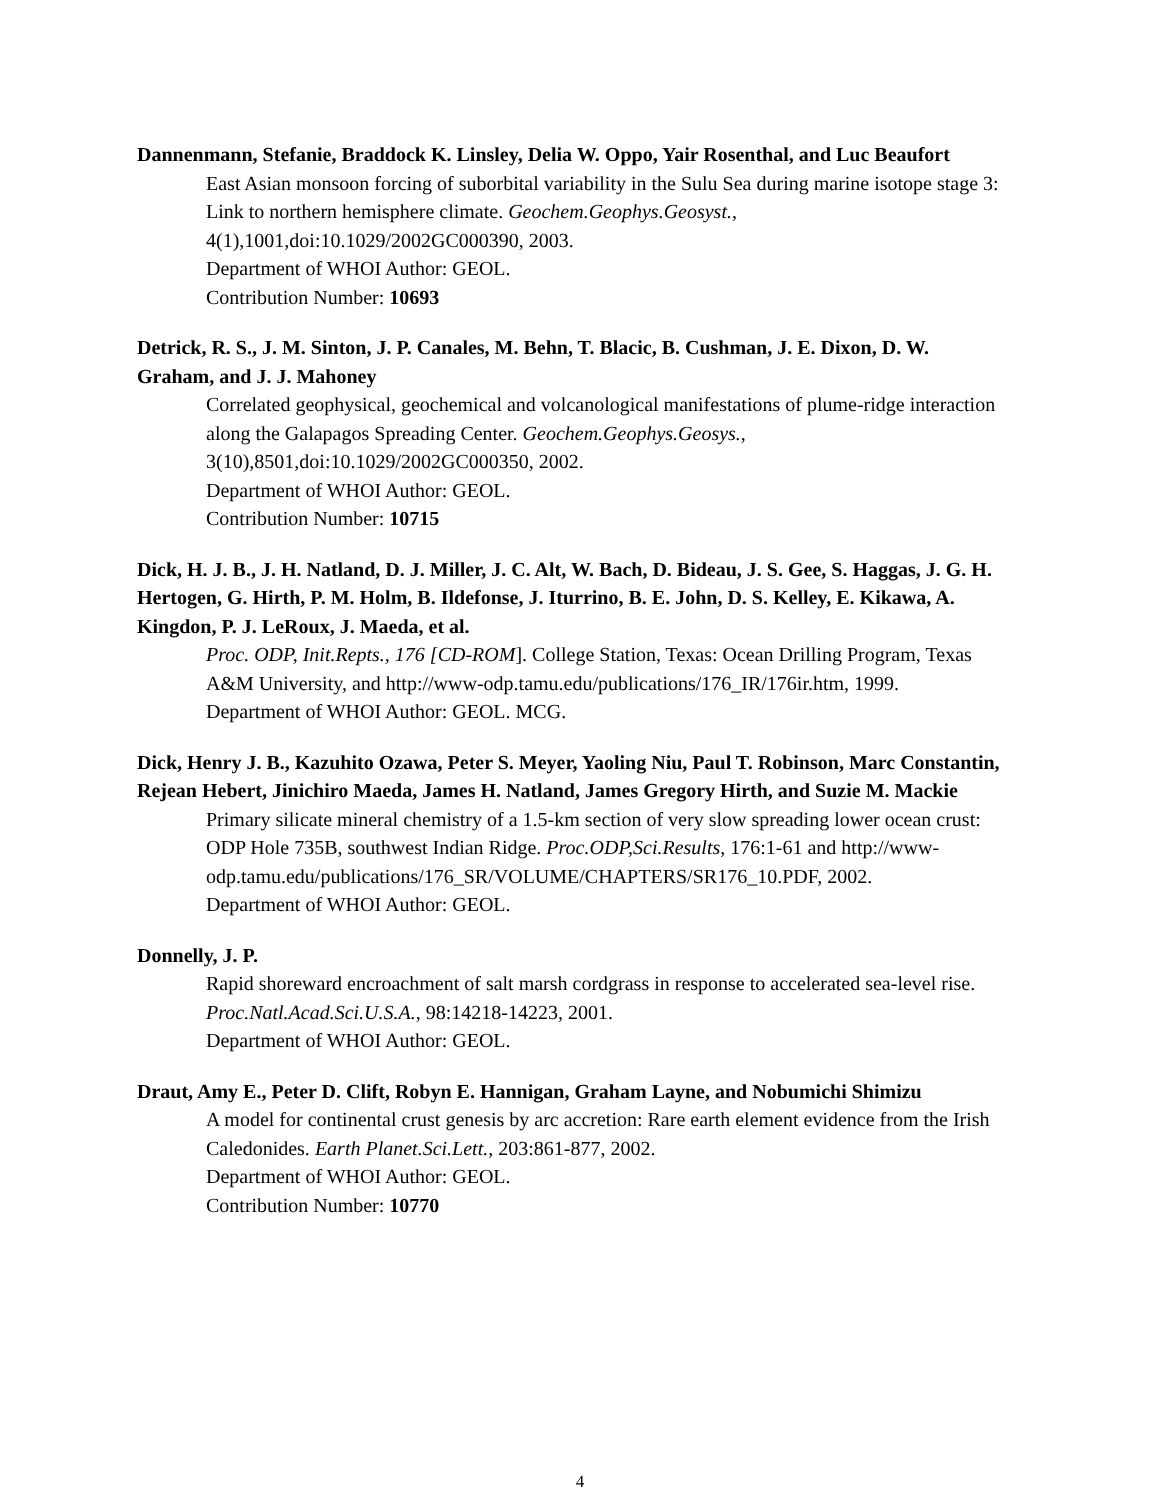Dannenmann, Stefanie, Braddock K. Linsley, Delia W. Oppo, Yair Rosenthal, and Luc Beaufort
East Asian monsoon forcing of suborbital variability in the Sulu Sea during marine isotope stage 3: Link to northern hemisphere climate. Geochem.Geophys.Geosyst., 4(1),1001,doi:10.1029/2002GC000390, 2003.
Department of WHOI Author: GEOL.
Contribution Number: 10693
Detrick, R. S., J. M. Sinton, J. P. Canales, M. Behn, T. Blacic, B. Cushman, J. E. Dixon, D. W. Graham, and J. J. Mahoney
Correlated geophysical, geochemical and volcanological manifestations of plume-ridge interaction along the Galapagos Spreading Center. Geochem.Geophys.Geosys., 3(10),8501,doi:10.1029/2002GC000350, 2002.
Department of WHOI Author: GEOL.
Contribution Number: 10715
Dick, H. J. B., J. H. Natland, D. J. Miller, J. C. Alt, W. Bach, D. Bideau, J. S. Gee, S. Haggas, J. G. H. Hertogen, G. Hirth, P. M. Holm, B. Ildefonse, J. Iturrino, B. E. John, D. S. Kelley, E. Kikawa, A. Kingdon, P. J. LeRoux, J. Maeda, et al.
Proc. ODP, Init.Repts., 176 [CD-ROM]. College Station, Texas: Ocean Drilling Program, Texas A&M University, and http://www-odp.tamu.edu/publications/176_IR/176ir.htm, 1999.
Department of WHOI Author: GEOL. MCG.
Dick, Henry J. B., Kazuhito Ozawa, Peter S. Meyer, Yaoling Niu, Paul T. Robinson, Marc Constantin, Rejean Hebert, Jinichiro Maeda, James H. Natland, James Gregory Hirth, and Suzie M. Mackie
Primary silicate mineral chemistry of a 1.5-km section of very slow spreading lower ocean crust: ODP Hole 735B, southwest Indian Ridge. Proc.ODP,Sci.Results, 176:1-61 and http://www-odp.tamu.edu/publications/176_SR/VOLUME/CHAPTERS/SR176_10.PDF, 2002.
Department of WHOI Author: GEOL.
Donnelly, J. P.
Rapid shoreward encroachment of salt marsh cordgrass in response to accelerated sea-level rise. Proc.Natl.Acad.Sci.U.S.A., 98:14218-14223, 2001.
Department of WHOI Author: GEOL.
Draut, Amy E., Peter D. Clift, Robyn E. Hannigan, Graham Layne, and Nobumichi Shimizu
A model for continental crust genesis by arc accretion: Rare earth element evidence from the Irish Caledonides. Earth Planet.Sci.Lett., 203:861-877, 2002.
Department of WHOI Author: GEOL.
Contribution Number: 10770
4